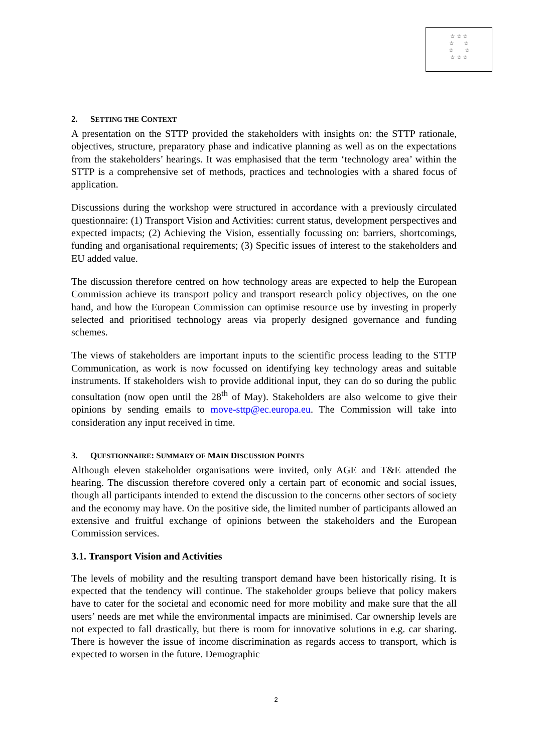☆ ☆ ☆
☆ ☆
☆ ☆
☆ ☆ ☆
2. SETTING THE CONTEXT
A presentation on the STTP provided the stakeholders with insights on: the STTP rationale, objectives, structure, preparatory phase and indicative planning as well as on the expectations from the stakeholders’ hearings. It was emphasised that the term ‘technology area’ within the STTP is a comprehensive set of methods, practices and technologies with a shared focus of application.
Discussions during the workshop were structured in accordance with a previously circulated questionnaire: (1) Transport Vision and Activities: current status, development perspectives and expected impacts; (2) Achieving the Vision, essentially focussing on: barriers, shortcomings, funding and organisational requirements; (3) Specific issues of interest to the stakeholders and EU added value.
The discussion therefore centred on how technology areas are expected to help the European Commission achieve its transport policy and transport research policy objectives, on the one hand, and how the European Commission can optimise resource use by investing in properly selected and prioritised technology areas via properly designed governance and funding schemes.
The views of stakeholders are important inputs to the scientific process leading to the STTP Communication, as work is now focussed on identifying key technology areas and suitable instruments. If stakeholders wish to provide additional input, they can do so during the public consultation (now open until the 28<sup>th</sup> of May). Stakeholders are also welcome to give their opinions by sending emails to move-sttp@ec.europa.eu. The Commission will take into consideration any input received in time.
3. QUESTIONNAIRE: SUMMARY OF MAIN DISCUSSION POINTS
Although eleven stakeholder organisations were invited, only AGE and T&E attended the hearing. The discussion therefore covered only a certain part of economic and social issues, though all participants intended to extend the discussion to the concerns other sectors of society and the economy may have. On the positive side, the limited number of participants allowed an extensive and fruitful exchange of opinions between the stakeholders and the European Commission services.
3.1. Transport Vision and Activities
The levels of mobility and the resulting transport demand have been historically rising. It is expected that the tendency will continue. The stakeholder groups believe that policy makers have to cater for the societal and economic need for more mobility and make sure that the all users’ needs are met while the environmental impacts are minimised. Car ownership levels are not expected to fall drastically, but there is room for innovative solutions in e.g. car sharing. There is however the issue of income discrimination as regards access to transport, which is expected to worsen in the future. Demographic
2